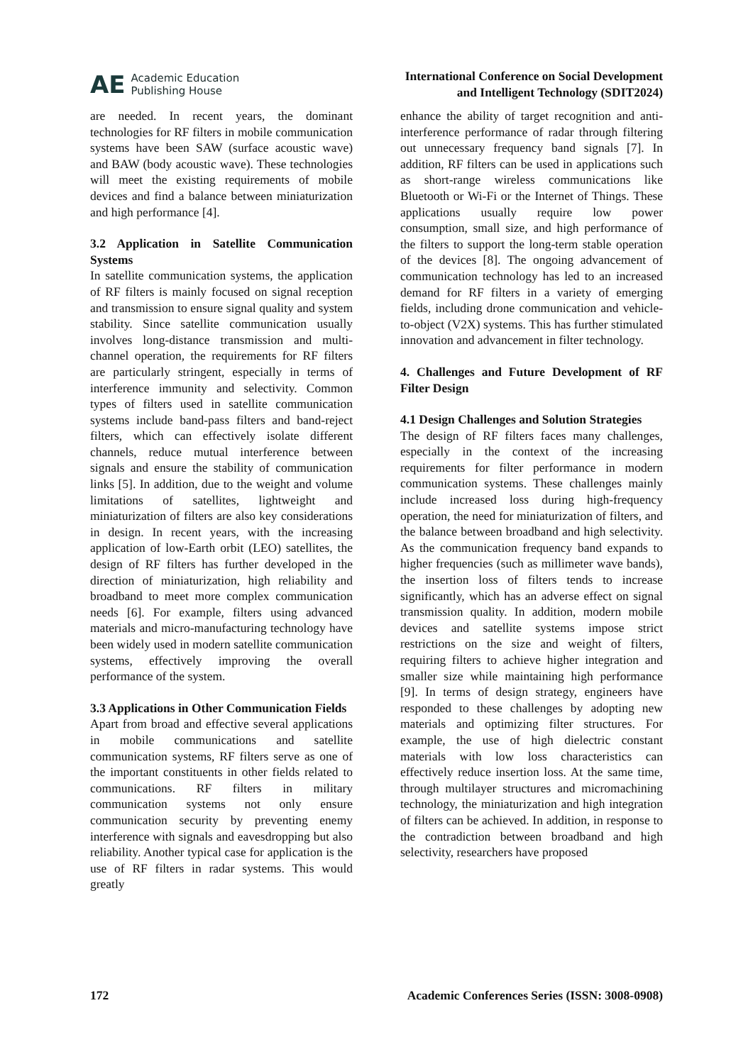AE Academic Education
Publishing House
International Conference on Social Development
and Intelligent Technology (SDIT2024)
are needed. In recent years, the dominant technologies for RF filters in mobile communication systems have been SAW (surface acoustic wave) and BAW (body acoustic wave). These technologies will meet the existing requirements of mobile devices and find a balance between miniaturization and high performance [4].
3.2 Application in Satellite Communication Systems
In satellite communication systems, the application of RF filters is mainly focused on signal reception and transmission to ensure signal quality and system stability. Since satellite communication usually involves long-distance transmission and multi-channel operation, the requirements for RF filters are particularly stringent, especially in terms of interference immunity and selectivity. Common types of filters used in satellite communication systems include band-pass filters and band-reject filters, which can effectively isolate different channels, reduce mutual interference between signals and ensure the stability of communication links [5]. In addition, due to the weight and volume limitations of satellites, lightweight and miniaturization of filters are also key considerations in design. In recent years, with the increasing application of low-Earth orbit (LEO) satellites, the design of RF filters has further developed in the direction of miniaturization, high reliability and broadband to meet more complex communication needs [6]. For example, filters using advanced materials and micro-manufacturing technology have been widely used in modern satellite communication systems, effectively improving the overall performance of the system.
3.3 Applications in Other Communication Fields
Apart from broad and effective several applications in mobile communications and satellite communication systems, RF filters serve as one of the important constituents in other fields related to communications. RF filters in military communication systems not only ensure communication security by preventing enemy interference with signals and eavesdropping but also reliability. Another typical case for application is the use of RF filters in radar systems. This would greatly
enhance the ability of target recognition and anti-interference performance of radar through filtering out unnecessary frequency band signals [7]. In addition, RF filters can be used in applications such as short-range wireless communications like Bluetooth or Wi-Fi or the Internet of Things. These applications usually require low power consumption, small size, and high performance of the filters to support the long-term stable operation of the devices [8]. The ongoing advancement of communication technology has led to an increased demand for RF filters in a variety of emerging fields, including drone communication and vehicle-to-object (V2X) systems. This has further stimulated innovation and advancement in filter technology.
4. Challenges and Future Development of RF Filter Design
4.1 Design Challenges and Solution Strategies
The design of RF filters faces many challenges, especially in the context of the increasing requirements for filter performance in modern communication systems. These challenges mainly include increased loss during high-frequency operation, the need for miniaturization of filters, and the balance between broadband and high selectivity. As the communication frequency band expands to higher frequencies (such as millimeter wave bands), the insertion loss of filters tends to increase significantly, which has an adverse effect on signal transmission quality. In addition, modern mobile devices and satellite systems impose strict restrictions on the size and weight of filters, requiring filters to achieve higher integration and smaller size while maintaining high performance [9]. In terms of design strategy, engineers have responded to these challenges by adopting new materials and optimizing filter structures. For example, the use of high dielectric constant materials with low loss characteristics can effectively reduce insertion loss. At the same time, through multilayer structures and micromachining technology, the miniaturization and high integration of filters can be achieved. In addition, in response to the contradiction between broadband and high selectivity, researchers have proposed
172 Academic Conferences Series (ISSN: 3008-0908)